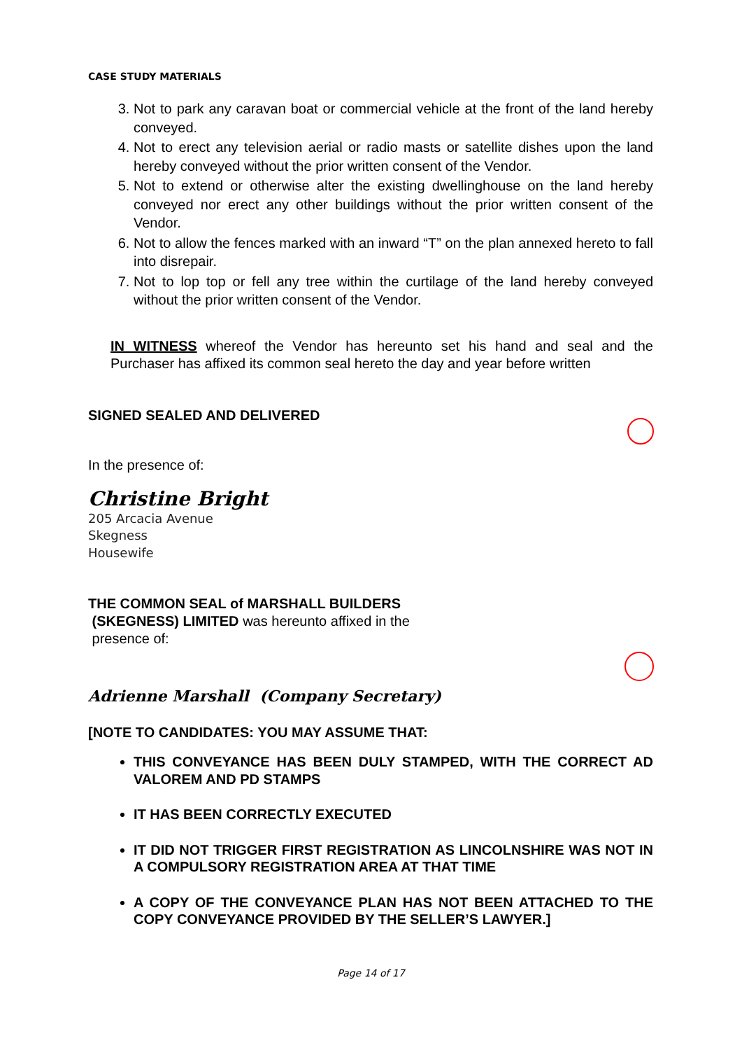CASE STUDY MATERIALS
3. Not to park any caravan boat or commercial vehicle at the front of the land hereby conveyed.
4. Not to erect any television aerial or radio masts or satellite dishes upon the land hereby conveyed without the prior written consent of the Vendor.
5. Not to extend or otherwise alter the existing dwellinghouse on the land hereby conveyed nor erect any other buildings without the prior written consent of the Vendor.
6. Not to allow the fences marked with an inward “T” on the plan annexed hereto to fall into disrepair.
7. Not to lop top or fell any tree within the curtilage of the land hereby conveyed without the prior written consent of the Vendor.
IN WITNESS whereof the Vendor has hereunto set his hand and seal and the Purchaser has affixed its common seal hereto the day and year before written
SIGNED SEALED AND DELIVERED
In the presence of:
Christine Bright
205 Arcacia Avenue
Skegness
Housewife
THE COMMON SEAL of MARSHALL BUILDERS
(SKEGNESS) LIMITED was hereunto affixed in the
presence of:
Adrienne Marshall (Company Secretary)
[NOTE TO CANDIDATES: YOU MAY ASSUME THAT:
THIS CONVEYANCE HAS BEEN DULY STAMPED, WITH THE CORRECT AD VALOREM AND PD STAMPS
IT HAS BEEN CORRECTLY EXECUTED
IT DID NOT TRIGGER FIRST REGISTRATION AS LINCOLNSHIRE WAS NOT IN A COMPULSORY REGISTRATION AREA AT THAT TIME
A COPY OF THE CONVEYANCE PLAN HAS NOT BEEN ATTACHED TO THE COPY CONVEYANCE PROVIDED BY THE SELLER’S LAWYER.]
Page 14 of 17